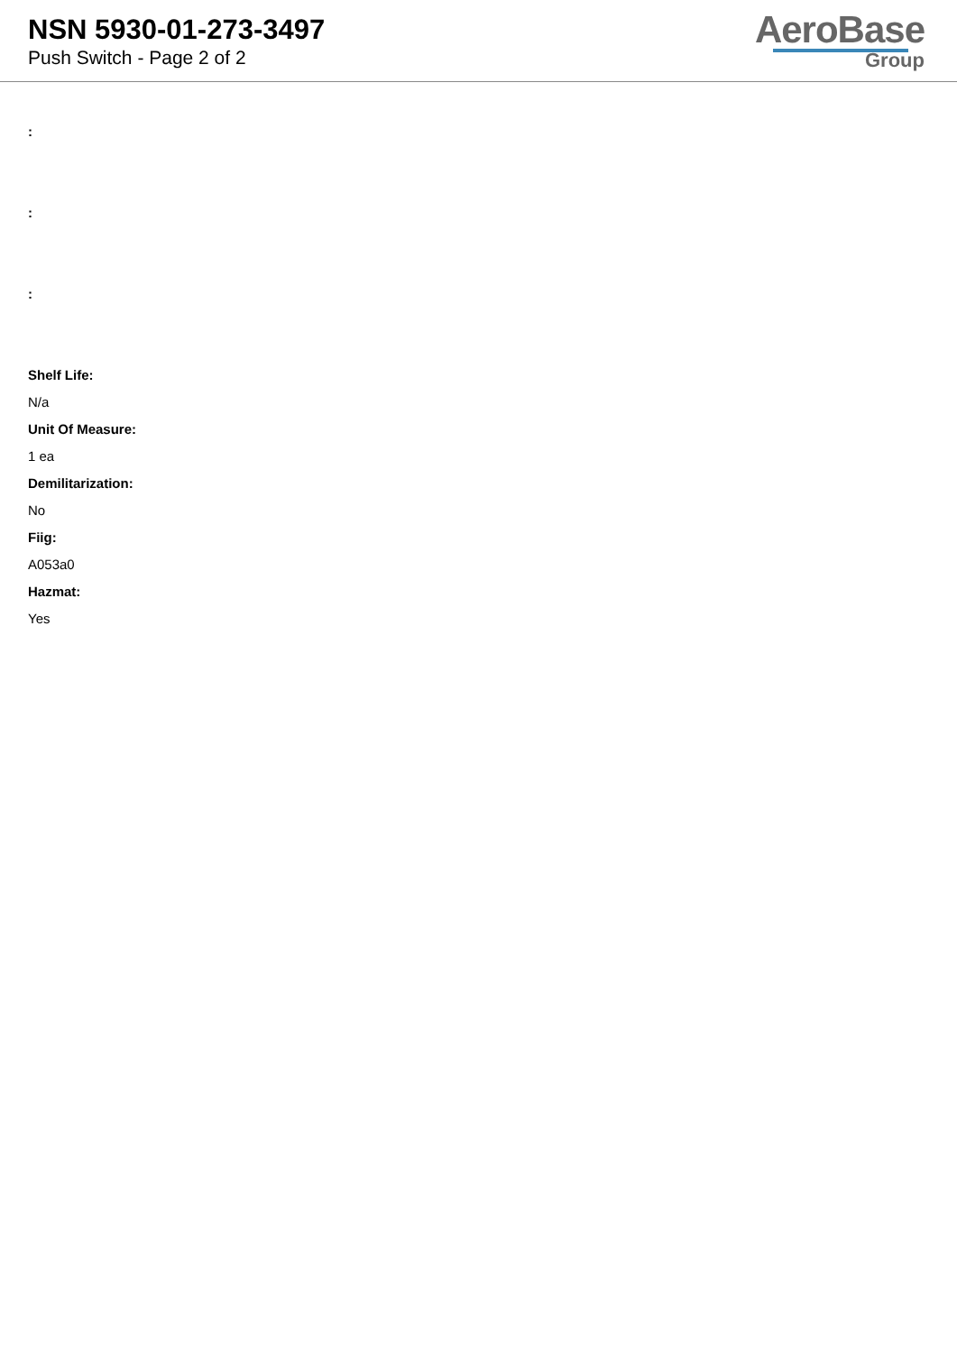NSN 5930-01-273-3497
Push Switch - Page 2 of 2
AeroBase
Group
:
:
:
Shelf Life:
N/a
Unit Of Measure:
1 ea
Demilitarization:
No
Fiig:
A053a0
Hazmat:
Yes